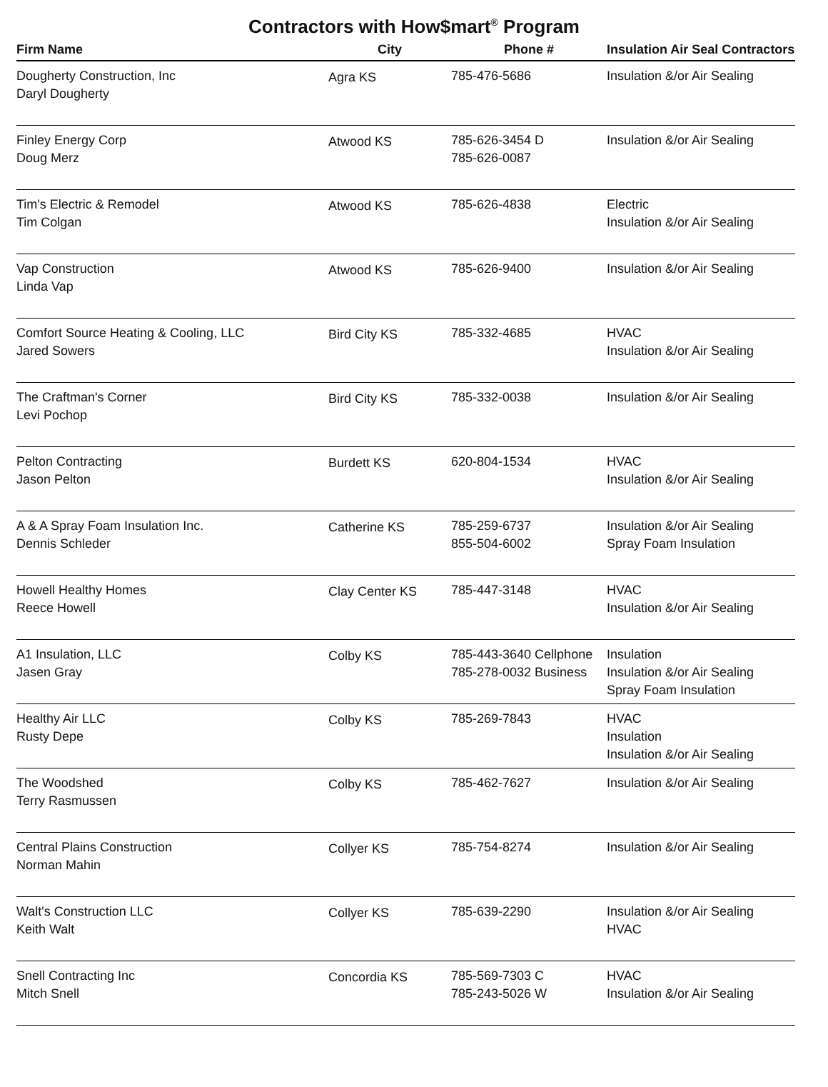Contractors with How$mart<sup>®</sup> Program
| Firm Name | City | Phone # | Insulation Air Seal Contractors |
| --- | --- | --- | --- |
| Dougherty Construction, Inc Daryl Dougherty | Agra KS | 785-476-5686 | Insulation &/or Air Sealing |
| Finley Energy Corp Doug Merz | Atwood KS | 785-626-3454 D 785-626-0087 | Insulation &/or Air Sealing |
| Tim's Electric & Remodel Tim Colgan | Atwood KS | 785-626-4838 | Electric Insulation &/or Air Sealing |
| Vap Construction Linda Vap | Atwood KS | 785-626-9400 | Insulation &/or Air Sealing |
| Comfort Source Heating & Cooling, LLC Jared Sowers | Bird City KS | 785-332-4685 | HVAC Insulation &/or Air Sealing |
| The Craftman's Corner Levi Pochop | Bird City KS | 785-332-0038 | Insulation &/or Air Sealing |
| Pelton Contracting Jason Pelton | Burdett KS | 620-804-1534 | HVAC Insulation &/or Air Sealing |
| A & A Spray Foam Insulation Inc. Dennis Schleder | Catherine KS | 785-259-6737 855-504-6002 | Insulation &/or Air Sealing Spray Foam Insulation |
| Howell Healthy Homes Reece Howell | Clay Center KS | 785-447-3148 | HVAC Insulation &/or Air Sealing |
| A1 Insulation, LLC Jasen Gray | Colby KS | 785-443-3640 Cellphone 785-278-0032 Business | Insulation Insulation &/or Air Sealing Spray Foam Insulation |
| Healthy Air LLC Rusty Depe | Colby KS | 785-269-7843 | HVAC Insulation Insulation &/or Air Sealing |
| The Woodshed Terry Rasmussen | Colby KS | 785-462-7627 | Insulation &/or Air Sealing |
| Central Plains Construction Norman Mahin | Collyer KS | 785-754-8274 | Insulation &/or Air Sealing |
| Walt's Construction LLC Keith Walt | Collyer KS | 785-639-2290 | Insulation &/or Air Sealing HVAC |
| Snell Contracting Inc Mitch Snell | Concordia KS | 785-569-7303 C 785-243-5026 W | HVAC Insulation &/or Air Sealing |